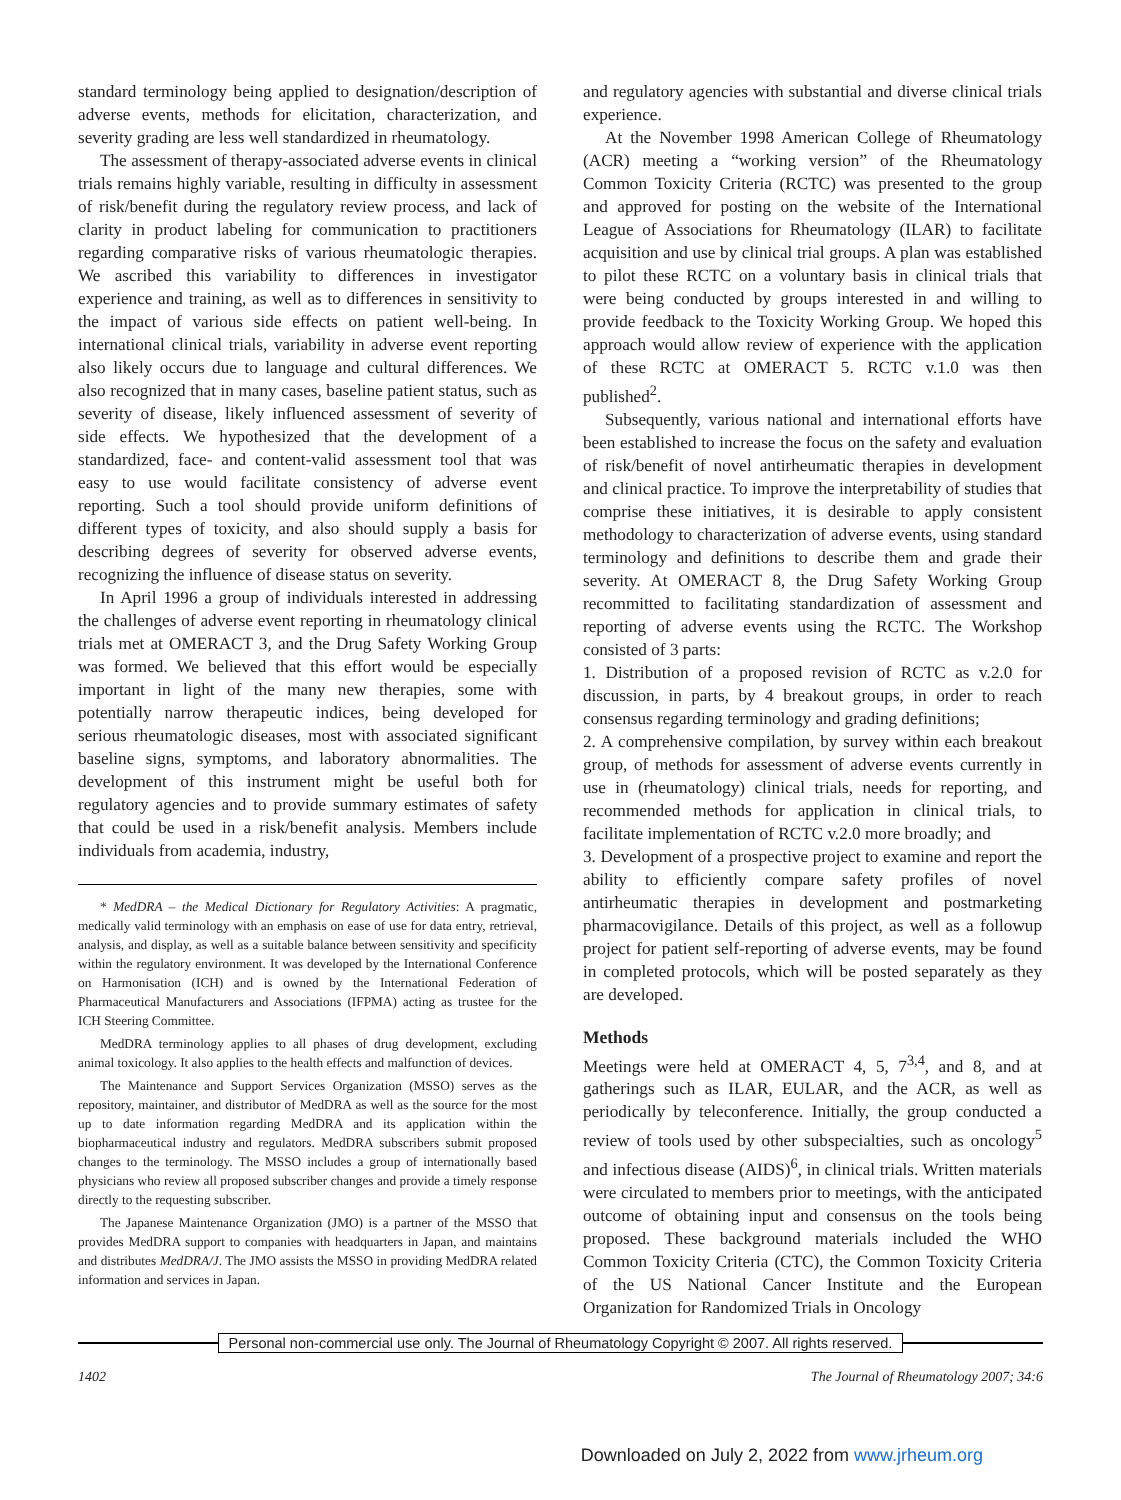standard terminology being applied to designation/description of adverse events, methods for elicitation, characterization, and severity grading are less well standardized in rheumatology.
The assessment of therapy-associated adverse events in clinical trials remains highly variable, resulting in difficulty in assessment of risk/benefit during the regulatory review process, and lack of clarity in product labeling for communication to practitioners regarding comparative risks of various rheumatologic therapies. We ascribed this variability to differences in investigator experience and training, as well as to differences in sensitivity to the impact of various side effects on patient well-being. In international clinical trials, variability in adverse event reporting also likely occurs due to language and cultural differences. We also recognized that in many cases, baseline patient status, such as severity of disease, likely influenced assessment of severity of side effects. We hypothesized that the development of a standardized, face- and content-valid assessment tool that was easy to use would facilitate consistency of adverse event reporting. Such a tool should provide uniform definitions of different types of toxicity, and also should supply a basis for describing degrees of severity for observed adverse events, recognizing the influence of disease status on severity.
In April 1996 a group of individuals interested in addressing the challenges of adverse event reporting in rheumatology clinical trials met at OMERACT 3, and the Drug Safety Working Group was formed. We believed that this effort would be especially important in light of the many new therapies, some with potentially narrow therapeutic indices, being developed for serious rheumatologic diseases, most with associated significant baseline signs, symptoms, and laboratory abnormalities. The development of this instrument might be useful both for regulatory agencies and to provide summary estimates of safety that could be used in a risk/benefit analysis. Members include individuals from academia, industry,
* MedDRA – the Medical Dictionary for Regulatory Activities: A pragmatic, medically valid terminology with an emphasis on ease of use for data entry, retrieval, analysis, and display, as well as a suitable balance between sensitivity and specificity within the regulatory environment. It was developed by the International Conference on Harmonisation (ICH) and is owned by the International Federation of Pharmaceutical Manufacturers and Associations (IFPMA) acting as trustee for the ICH Steering Committee.
MedDRA terminology applies to all phases of drug development, excluding animal toxicology. It also applies to the health effects and malfunction of devices.
The Maintenance and Support Services Organization (MSSO) serves as the repository, maintainer, and distributor of MedDRA as well as the source for the most up to date information regarding MedDRA and its application within the biopharmaceutical industry and regulators. MedDRA subscribers submit proposed changes to the terminology. The MSSO includes a group of internationally based physicians who review all proposed subscriber changes and provide a timely response directly to the requesting subscriber.
The Japanese Maintenance Organization (JMO) is a partner of the MSSO that provides MedDRA support to companies with headquarters in Japan, and maintains and distributes MedDRA/J. The JMO assists the MSSO in providing MedDRA related information and services in Japan.
and regulatory agencies with substantial and diverse clinical trials experience.
At the November 1998 American College of Rheumatology (ACR) meeting a “working version” of the Rheumatology Common Toxicity Criteria (RCTC) was presented to the group and approved for posting on the website of the International League of Associations for Rheumatology (ILAR) to facilitate acquisition and use by clinical trial groups. A plan was established to pilot these RCTC on a voluntary basis in clinical trials that were being conducted by groups interested in and willing to provide feedback to the Toxicity Working Group. We hoped this approach would allow review of experience with the application of these RCTC at OMERACT 5. RCTC v.1.0 was then published<sup>2</sup>.
Subsequently, various national and international efforts have been established to increase the focus on the safety and evaluation of risk/benefit of novel antirheumatic therapies in development and clinical practice. To improve the interpretability of studies that comprise these initiatives, it is desirable to apply consistent methodology to characterization of adverse events, using standard terminology and definitions to describe them and grade their severity. At OMERACT 8, the Drug Safety Working Group recommitted to facilitating standardization of assessment and reporting of adverse events using the RCTC. The Workshop consisted of 3 parts:
1. Distribution of a proposed revision of RCTC as v.2.0 for discussion, in parts, by 4 breakout groups, in order to reach consensus regarding terminology and grading definitions;
2. A comprehensive compilation, by survey within each breakout group, of methods for assessment of adverse events currently in use in (rheumatology) clinical trials, needs for reporting, and recommended methods for application in clinical trials, to facilitate implementation of RCTC v.2.0 more broadly; and
3. Development of a prospective project to examine and report the ability to efficiently compare safety profiles of novel antirheumatic therapies in development and postmarketing pharmacovigilance. Details of this project, as well as a followup project for patient self-reporting of adverse events, may be found in completed protocols, which will be posted separately as they are developed.
Methods
Meetings were held at OMERACT 4, 5, 7<sup>3,4</sup>, and 8, and at gatherings such as ILAR, EULAR, and the ACR, as well as periodically by teleconference. Initially, the group conducted a review of tools used by other subspecialties, such as oncology<sup>5</sup> and infectious disease (AIDS)<sup>6</sup>, in clinical trials. Written materials were circulated to members prior to meetings, with the anticipated outcome of obtaining input and consensus on the tools being proposed. These background materials included the WHO Common Toxicity Criteria (CTC), the Common Toxicity Criteria of the US National Cancer Institute and the European Organization for Randomized Trials in Oncology
Personal non-commercial use only. The Journal of Rheumatology Copyright © 2007. All rights reserved.
1402 The Journal of Rheumatology 2007; 34:6
Downloaded on July 2, 2022 from www.jrheum.org